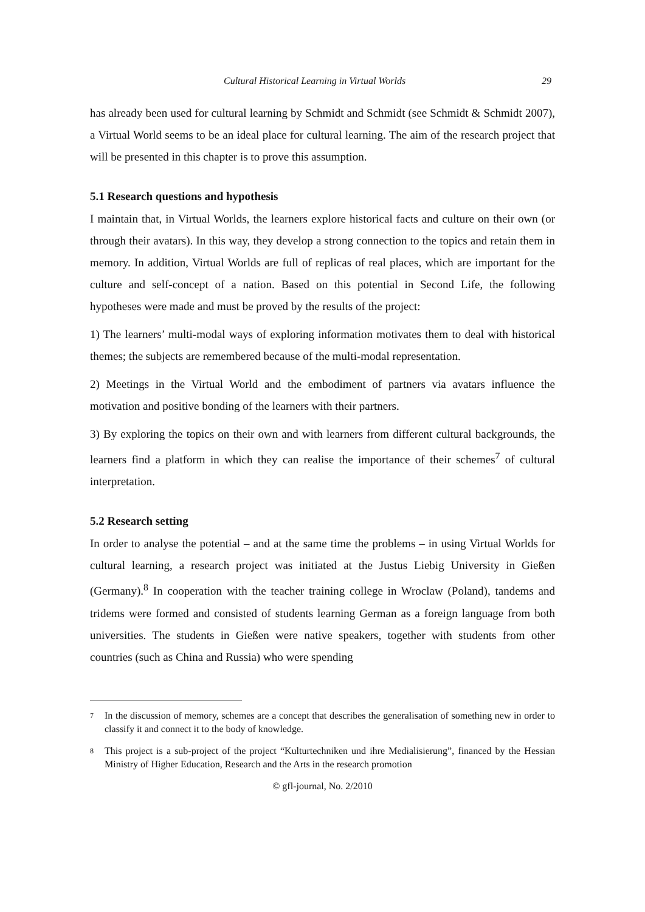Cultural Historical Learning in Virtual Worlds 29
has already been used for cultural learning by Schmidt and Schmidt (see Schmidt & Schmidt 2007), a Virtual World seems to be an ideal place for cultural learning. The aim of the research project that will be presented in this chapter is to prove this assumption.
5.1 Research questions and hypothesis
I maintain that, in Virtual Worlds, the learners explore historical facts and culture on their own (or through their avatars). In this way, they develop a strong connection to the topics and retain them in memory. In addition, Virtual Worlds are full of replicas of real places, which are important for the culture and self-concept of a nation. Based on this potential in Second Life, the following hypotheses were made and must be proved by the results of the project:
1) The learners’ multi-modal ways of exploring information motivates them to deal with historical themes; the subjects are remembered because of the multi-modal representation.
2) Meetings in the Virtual World and the embodiment of partners via avatars influence the motivation and positive bonding of the learners with their partners.
3) By exploring the topics on their own and with learners from different cultural backgrounds, the learners find a platform in which they can realise the importance of their schemes<sup>7</sup> of cultural interpretation.
5.2 Research setting
In order to analyse the potential – and at the same time the problems – in using Virtual Worlds for cultural learning, a research project was initiated at the Justus Liebig University in Gießen (Germany).<sup>8</sup> In cooperation with the teacher training college in Wroclaw (Poland), tandems and tridems were formed and consisted of students learning German as a foreign language from both universities. The students in Gießen were native speakers, together with students from other countries (such as China and Russia) who were spending
<sup>7</sup> In the discussion of memory, schemes are a concept that describes the generalisation of something new in order to classify it and connect it to the body of knowledge.
<sup>8</sup> This project is a sub-project of the project “Kulturtechniken und ihre Medialisierung”, financed by the Hessian Ministry of Higher Education, Research and the Arts in the research promotion
© gfl-journal, No. 2/2010